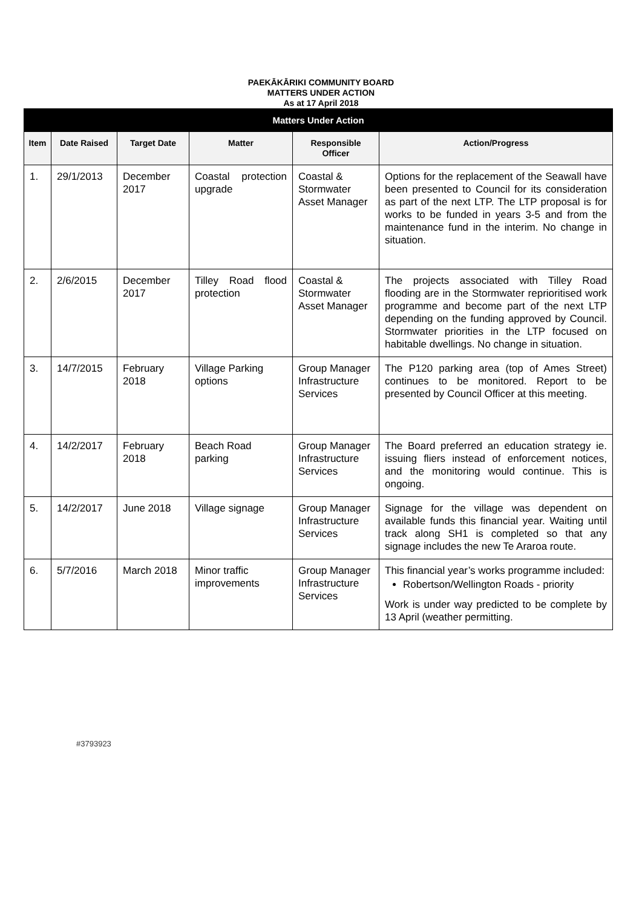PAEKĀKĀRIKI COMMUNITY BOARD
MATTERS UNDER ACTION
As at 17 April 2018
| Matters Under Action | | | | | |
| --- | --- | --- | --- | --- | --- |
| Item | Date Raised | Target Date | Matter | Responsible Officer | Action/Progress |
| 1. | 29/1/2013 | December 2017 | Coastal protection upgrade | Coastal & Stormwater Asset Manager | Options for the replacement of the Seawall have been presented to Council for its consideration as part of the next LTP. The LTP proposal is for works to be funded in years 3-5 and from the maintenance fund in the interim. No change in situation. |
| 2. | 2/6/2015 | December 2017 | Tilley Road flood protection | Coastal & Stormwater Asset Manager | The projects associated with Tilley Road flooding are in the Stormwater reprioritised work programme and become part of the next LTP depending on the funding approved by Council. Stormwater priorities in the LTP focused on habitable dwellings. No change in situation. |
| 3. | 14/7/2015 | February 2018 | Village Parking options | Group Manager Infrastructure Services | The P120 parking area (top of Ames Street) continues to be monitored. Report to be presented by Council Officer at this meeting. |
| 4. | 14/2/2017 | February 2018 | Beach Road parking | Group Manager Infrastructure Services | The Board preferred an education strategy ie. issuing fliers instead of enforcement notices, and the monitoring would continue. This is ongoing. |
| 5. | 14/2/2017 | June 2018 | Village signage | Group Manager Infrastructure Services | Signage for the village was dependent on available funds this financial year. Waiting until track along SH1 is completed so that any signage includes the new Te Araroa route. |
| 6. | 5/7/2016 | March 2018 | Minor traffic improvements | Group Manager Infrastructure Services | This financial year’s works programme included: Robertson/Wellington Roads - priority Work is under way predicted to be complete by 13 April (weather permitting. |
#3793923